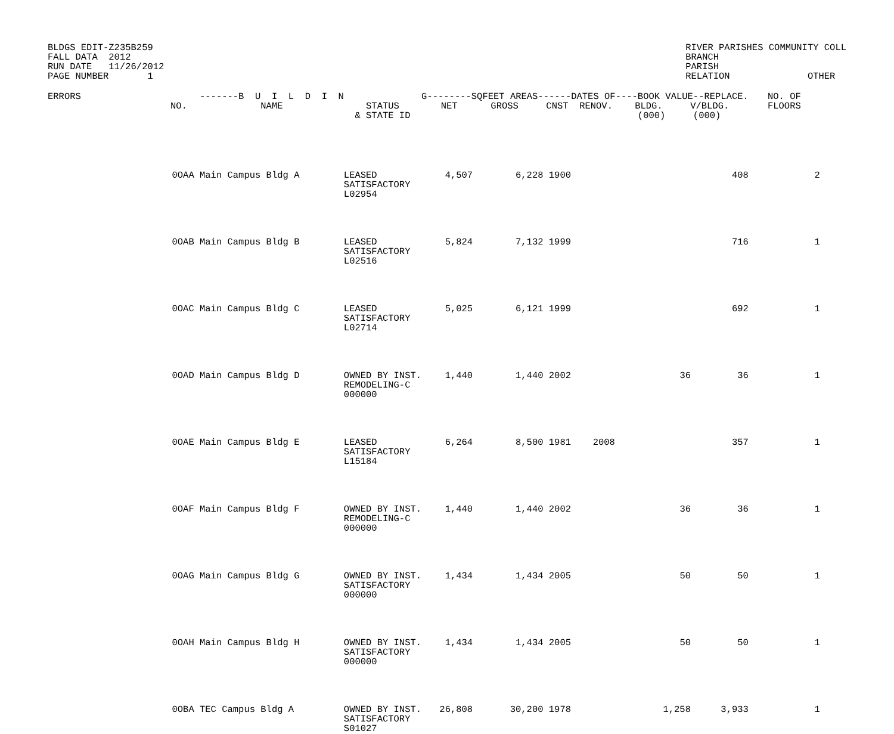BLDGS EDIT-Z235B259
FALL DATA  2012
RUN DATE   11/26/2012
PAGE NUMBER       1
RIVER PARISHES COMMUNITY COLL
BRANCH
PARISH
RELATION              OTHER
| ERRORS | NO. | -------B U I L D I N NAME | STATUS & STATE ID | G--------SQFEET AREAS------DATES OF----BOOK VALUE--REPLACE. NET GROSS CNST RENOV. BLDG. V/BLDG. (000) (000) | | | | | | NO. OF FLOORS |
| --- | --- | --- | --- | --- | --- | --- | --- | --- | --- | --- |
| | 0OAA | Main Campus Bldg A | LEASED SATISFACTORY L02954 | 4,507 | 6,228 | 1900 | | | 408 | 2 |
| | 0OAB | Main Campus Bldg B | LEASED SATISFACTORY L02516 | 5,824 | 7,132 | 1999 | | | 716 | 1 |
| | 0OAC | Main Campus Bldg C | LEASED SATISFACTORY L02714 | 5,025 | 6,121 | 1999 | | | 692 | 1 |
| | 0OAD | Main Campus Bldg D | OWNED BY INST. REMODELING-C 000000 | 1,440 | 1,440 | 2002 | | 36 | 36 | 1 |
| | 0OAE | Main Campus Bldg E | LEASED SATISFACTORY L15184 | 6,264 | 8,500 | 1981 | 2008 | | 357 | 1 |
| | 0OAF | Main Campus Bldg F | OWNED BY INST. REMODELING-C 000000 | 1,440 | 1,440 | 2002 | | 36 | 36 | 1 |
| | 0OAG | Main Campus Bldg G | OWNED BY INST. SATISFACTORY 000000 | 1,434 | 1,434 | 2005 | | 50 | 50 | 1 |
| | 0OAH | Main Campus Bldg H | OWNED BY INST. SATISFACTORY 000000 | 1,434 | 1,434 | 2005 | | 50 | 50 | 1 |
| | 0OBA | TEC Campus Bldg A | OWNED BY INST. SATISFACTORY S01027 | 26,808 | 30,200 | 1978 | | 1,258 | 3,933 | 1 |